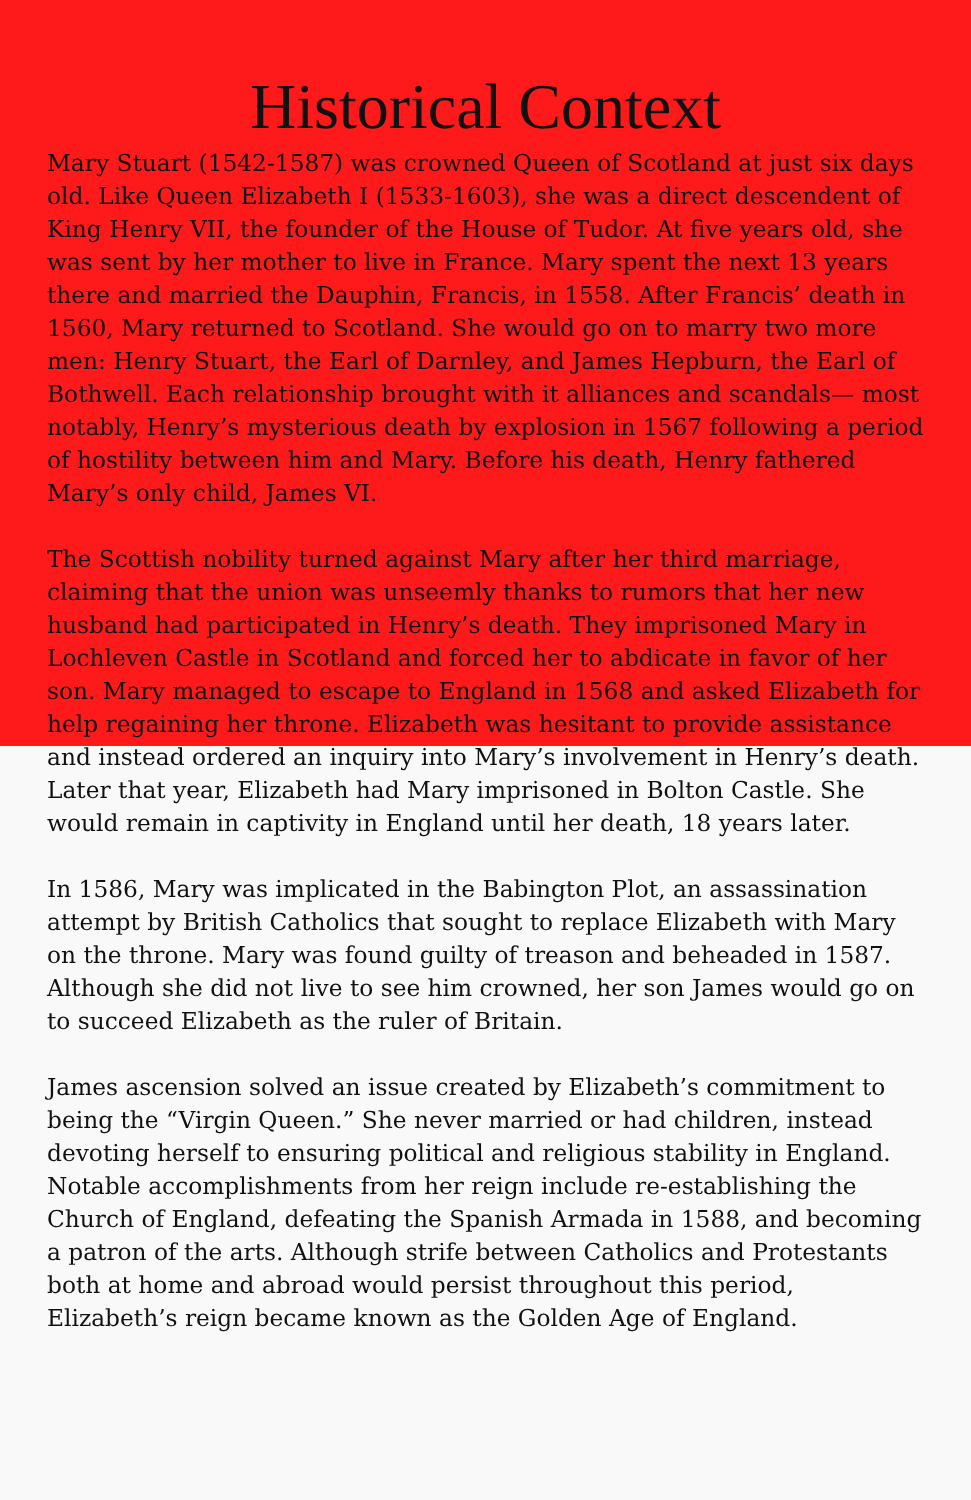Historical Context
Mary Stuart (1542-1587) was crowned Queen of Scotland at just six days old. Like Queen Elizabeth I (1533-1603), she was a direct descendent of King Henry VII, the founder of the House of Tudor. At five years old, she was sent by her mother to live in France. Mary spent the next 13 years there and married the Dauphin, Francis, in 1558. After Francis’ death in 1560, Mary returned to Scotland. She would go on to marry two more men: Henry Stuart, the Earl of Darnley, and James Hepburn, the Earl of Bothwell. Each relationship brought with it alliances and scandals— most notably, Henry’s mysterious death by explosion in 1567 following a period of hostility between him and Mary. Before his death, Henry fathered Mary’s only child, James VI.
The Scottish nobility turned against Mary after her third marriage, claiming that the union was unseemly thanks to rumors that her new husband had participated in Henry’s death. They imprisoned Mary in Lochleven Castle in Scotland and forced her to abdicate in favor of her son. Mary managed to escape to England in 1568 and asked Elizabeth for help regaining her throne. Elizabeth was hesitant to provide assistance and instead ordered an inquiry into Mary’s involvement in Henry’s death. Later that year, Elizabeth had Mary imprisoned in Bolton Castle. She would remain in captivity in England until her death, 18 years later.
In 1586, Mary was implicated in the Babington Plot, an assassination attempt by British Catholics that sought to replace Elizabeth with Mary on the throne. Mary was found guilty of treason and beheaded in 1587. Although she did not live to see him crowned, her son James would go on to succeed Elizabeth as the ruler of Britain.
James ascension solved an issue created by Elizabeth’s commitment to being the “Virgin Queen.” She never married or had children, instead devoting herself to ensuring political and religious stability in England. Notable accomplishments from her reign include re-establishing the Church of England, defeating the Spanish Armada in 1588, and becoming a patron of the arts. Although strife between Catholics and Protestants both at home and abroad would persist throughout this period, Elizabeth’s reign became known as the Golden Age of England.